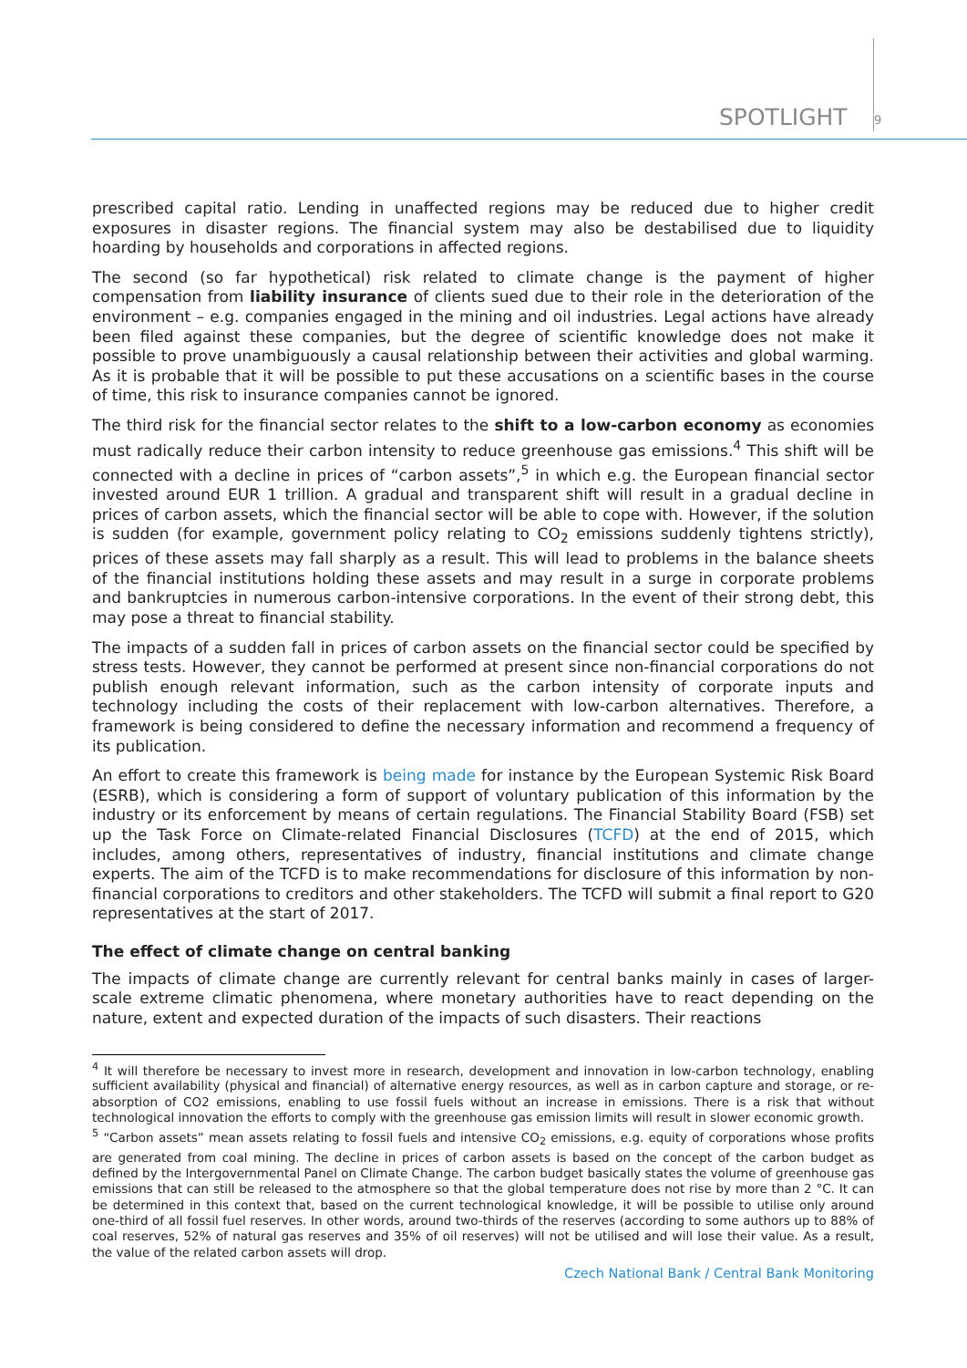SPOTLIGHT 9
prescribed capital ratio. Lending in unaffected regions may be reduced due to higher credit exposures in disaster regions. The financial system may also be destabilised due to liquidity hoarding by households and corporations in affected regions.
The second (so far hypothetical) risk related to climate change is the payment of higher compensation from liability insurance of clients sued due to their role in the deterioration of the environment – e.g. companies engaged in the mining and oil industries. Legal actions have already been filed against these companies, but the degree of scientific knowledge does not make it possible to prove unambiguously a causal relationship between their activities and global warming. As it is probable that it will be possible to put these accusations on a scientific bases in the course of time, this risk to insurance companies cannot be ignored.
The third risk for the financial sector relates to the shift to a low-carbon economy as economies must radically reduce their carbon intensity to reduce greenhouse gas emissions.<sup>4</sup> This shift will be connected with a decline in prices of “carbon assets”,<sup>5</sup> in which e.g. the European financial sector invested around EUR 1 trillion. A gradual and transparent shift will result in a gradual decline in prices of carbon assets, which the financial sector will be able to cope with. However, if the solution is sudden (for example, government policy relating to CO<sub>2</sub> emissions suddenly tightens strictly), prices of these assets may fall sharply as a result. This will lead to problems in the balance sheets of the financial institutions holding these assets and may result in a surge in corporate problems and bankruptcies in numerous carbon-intensive corporations. In the event of their strong debt, this may pose a threat to financial stability.
The impacts of a sudden fall in prices of carbon assets on the financial sector could be specified by stress tests. However, they cannot be performed at present since non-financial corporations do not publish enough relevant information, such as the carbon intensity of corporate inputs and technology including the costs of their replacement with low-carbon alternatives. Therefore, a framework is being considered to define the necessary information and recommend a frequency of its publication.
An effort to create this framework is being made for instance by the European Systemic Risk Board (ESRB), which is considering a form of support of voluntary publication of this information by the industry or its enforcement by means of certain regulations. The Financial Stability Board (FSB) set up the Task Force on Climate-related Financial Disclosures (TCFD) at the end of 2015, which includes, among others, representatives of industry, financial institutions and climate change experts. The aim of the TCFD is to make recommendations for disclosure of this information by non-financial corporations to creditors and other stakeholders. The TCFD will submit a final report to G20 representatives at the start of 2017.
The effect of climate change on central banking
The impacts of climate change are currently relevant for central banks mainly in cases of larger-scale extreme climatic phenomena, where monetary authorities have to react depending on the nature, extent and expected duration of the impacts of such disasters. Their reactions
<sup>4</sup> It will therefore be necessary to invest more in research, development and innovation in low-carbon technology, enabling sufficient availability (physical and financial) of alternative energy resources, as well as in carbon capture and storage, or re-absorption of CO2 emissions, enabling to use fossil fuels without an increase in emissions. There is a risk that without technological innovation the efforts to comply with the greenhouse gas emission limits will result in slower economic growth.
<sup>5</sup> “Carbon assets” mean assets relating to fossil fuels and intensive CO<sub>2</sub> emissions, e.g. equity of corporations whose profits are generated from coal mining. The decline in prices of carbon assets is based on the concept of the carbon budget as defined by the Intergovernmental Panel on Climate Change. The carbon budget basically states the volume of greenhouse gas emissions that can still be released to the atmosphere so that the global temperature does not rise by more than 2 °C. It can be determined in this context that, based on the current technological knowledge, it will be possible to utilise only around one-third of all fossil fuel reserves. In other words, around two-thirds of the reserves (according to some authors up to 88% of coal reserves, 52% of natural gas reserves and 35% of oil reserves) will not be utilised and will lose their value. As a result, the value of the related carbon assets will drop.
Czech National Bank / Central Bank Monitoring